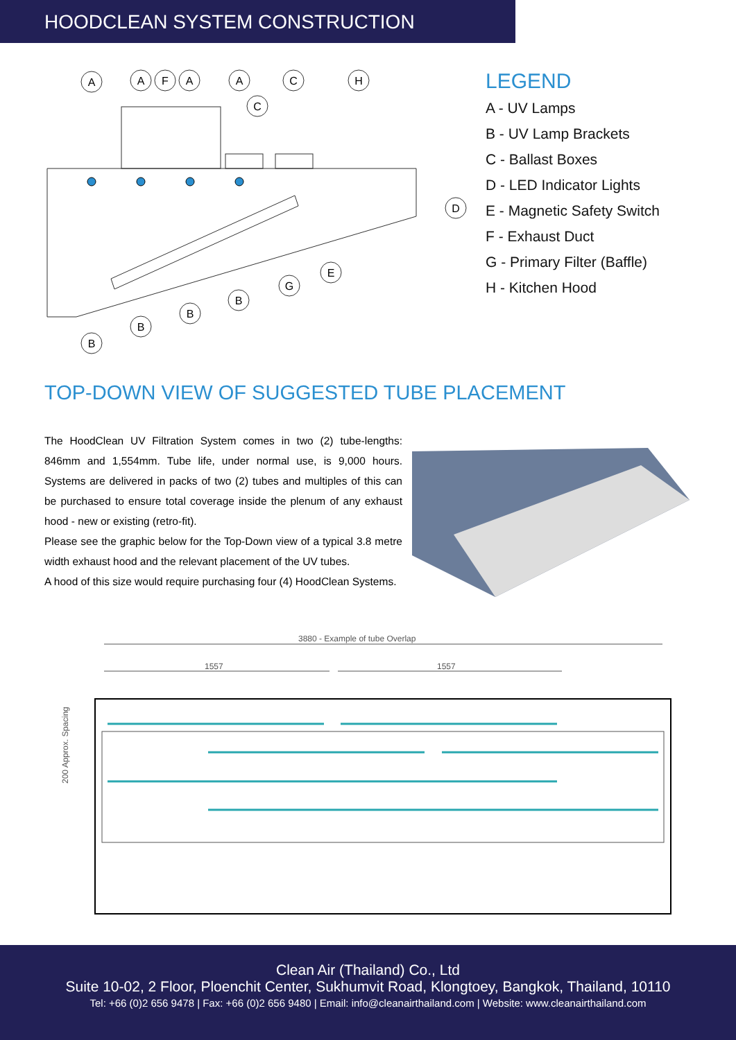HOODCLEAN SYSTEM CONSTRUCTION
A
A
F
A
A
C
C
H
D
E
G
B
B
B
B
LEGEND
A - UV Lamps
B - UV Lamp Brackets
C - Ballast Boxes
D - LED Indicator Lights
E - Magnetic Safety Switch
F - Exhaust Duct
G - Primary Filter (Baffle)
H - Kitchen Hood
TOP-DOWN VIEW OF SUGGESTED TUBE PLACEMENT
The HoodClean UV Filtration System comes in two (2) tube-lengths: 846mm and 1,554mm. Tube life, under normal use, is 9,000 hours. Systems are delivered in packs of two (2) tubes and multiples of this can be purchased to ensure total coverage inside the plenum of any exhaust hood - new or existing (retro-fit).
Please see the graphic below for the Top-Down view of a typical 3.8 metre width exhaust hood and the relevant placement of the UV tubes.
A hood of this size would require purchasing four (4) HoodClean Systems.
3880 - Example of tube Overlap
1557
1557
200 Approx. Spacing
Clean Air (Thailand) Co., Ltd
Suite 10-02, 2 Floor, Ploenchit Center, Sukhumvit Road, Klongtoey, Bangkok, Thailand, 10110
Tel: +66 (0)2 656 9478 | Fax: +66 (0)2 656 9480 | Email: info@cleanairthailand.com | Website: www.cleanairthailand.com